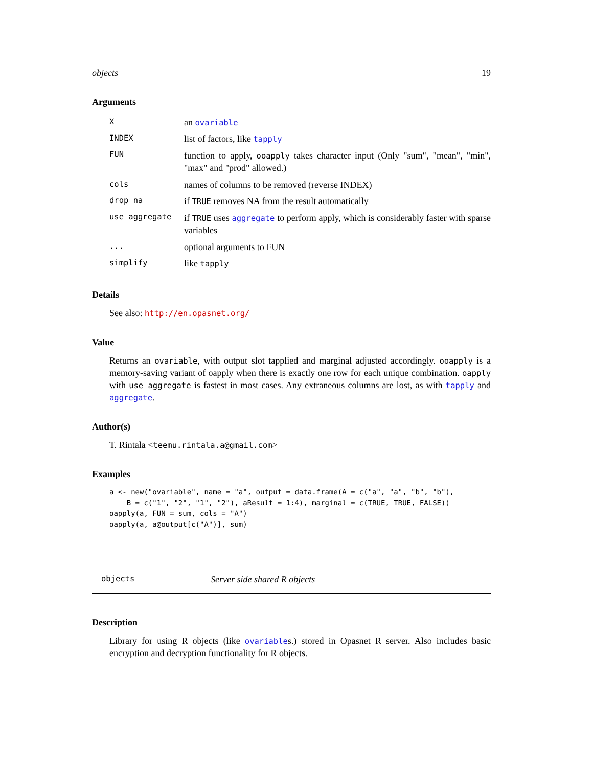objects 19
Arguments
| X | an ovariable |
| INDEX | list of factors, like tapply |
| FUN | function to apply, ooapply takes character input (Only "sum", "mean", "min", "max" and "prod" allowed.) |
| cols | names of columns to be removed (reverse INDEX) |
| drop_na | if TRUE removes NA from the result automatically |
| use_aggregate | if TRUE uses aggregate to perform apply, which is considerably faster with sparse variables |
| ... | optional arguments to FUN |
| simplify | like tapply |
Details
See also: http://en.opasnet.org/
Value
Returns an ovariable, with output slot tapplied and marginal adjusted accordingly. ooapply is a memory-saving variant of oapply when there is exactly one row for each unique combination. oapply with use_aggregate is fastest in most cases. Any extraneous columns are lost, as with tapply and aggregate.
Author(s)
T. Rintala <teemu.rintala.a@gmail.com>
Examples
a <- new("ovariable", name = "a", output = data.frame(A = c("a", "a", "b", "b"),
    B = c("1", "2", "1", "2"), aResult = 1:4), marginal = c(TRUE, TRUE, FALSE))
oapply(a, FUN = sum, cols = "A")
oapply(a, a@output[c("A")], sum)
objects Server side shared R objects
Description
Library for using R objects (like ovariables.) stored in Opasnet R server. Also includes basic encryption and decryption functionality for R objects.